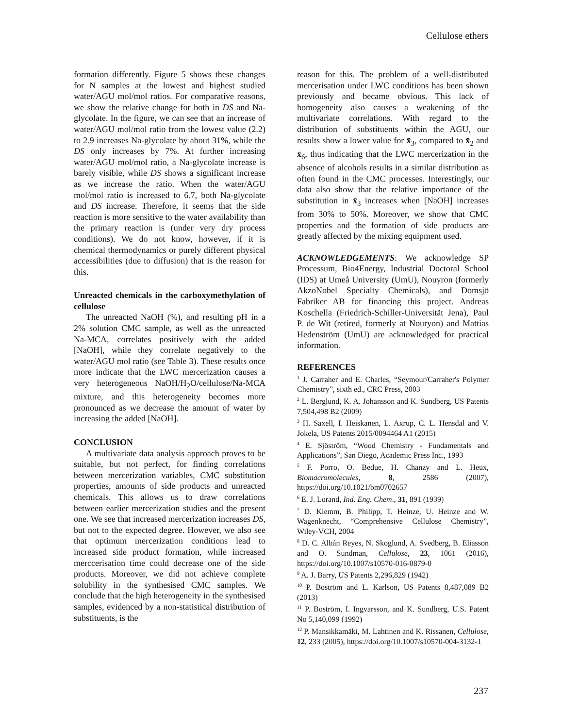Cellulose ethers
formation differently. Figure 5 shows these changes for N samples at the lowest and highest studied water/AGU mol/mol ratios. For comparative reasons, we show the relative change for both in DS and Na-glycolate. In the figure, we can see that an increase of water/AGU mol/mol ratio from the lowest value (2.2) to 2.9 increases Na-glycolate by about 31%, while the DS only increases by 7%. At further increasing water/AGU mol/mol ratio, a Na-glycolate increase is barely visible, while DS shows a significant increase as we increase the ratio. When the water/AGU mol/mol ratio is increased to 6.7, both Na-glycolate and DS increase. Therefore, it seems that the side reaction is more sensitive to the water availability than the primary reaction is (under very dry process conditions). We do not know, however, if it is chemical thermodynamics or purely different physical accessibilities (due to diffusion) that is the reason for this.
Unreacted chemicals in the carboxymethylation of cellulose
The unreacted NaOH (%), and resulting pH in a 2% solution CMC sample, as well as the unreacted Na-MCA, correlates positively with the added [NaOH], while they correlate negatively to the water/AGU mol ratio (see Table 3). These results once more indicate that the LWC mercerization causes a very heterogeneous NaOH/H<sub>2</sub>O/cellulose/Na-MCA mixture, and this heterogeneity becomes more pronounced as we decrease the amount of water by increasing the added [NaOH].
CONCLUSION
A multivariate data analysis approach proves to be suitable, but not perfect, for finding correlations between mercerization variables, CMC substitution properties, amounts of side products and unreacted chemicals. This allows us to draw correlations between earlier mercerization studies and the present one. We see that increased mercerization increases DS, but not to the expected degree. However, we also see that optimum mercerization conditions lead to increased side product formation, while increased merccerisation time could decrease one of the side products. Moreover, we did not achieve complete solubility in the synthesised CMC samples. We conclude that the high heterogeneity in the synthesised samples, evidenced by a non-statistical distribution of substituents, is the
reason for this. The problem of a well-distributed mercerisation under LWC conditions has been shown previously and became obvious. This lack of homogeneity also causes a weakening of the multivariate correlations. With regard to the distribution of substituents within the AGU, our results show a lower value for x̄<sub>3</sub>, compared to x̄<sub>2</sub> and x̄<sub>6</sub>, thus indicating that the LWC mercerization in the absence of alcohols results in a similar distribution as often found in the CMC processes. Interestingly, our data also show that the relative importance of the substitution in x̄<sub>3</sub> increases when [NaOH] increases from 30% to 50%. Moreover, we show that CMC properties and the formation of side products are greatly affected by the mixing equipment used.
ACKNOWLEDGEMENTS: We acknowledge SP Processum, Bio4Energy, Industrial Doctoral School (IDS) at Umeå University (UmU), Nouyron (formerly AkzoNobel Specialty Chemicals), and Domsjö Fabriker AB for financing this project. Andreas Koschella (Friedrich-Schiller-Universität Jena), Paul P. de Wit (retired, formerly at Nouryon) and Mattias Hedenström (UmU) are acknowledged for practical information.
REFERENCES
<sup>1</sup> J. Carraher and E. Charles, “Seymour/Carraher's Polymer Chemistry”, sixth ed., CRC Press, 2003
<sup>2</sup> L. Berglund, K. A. Johansson and K. Sundberg, US Patents 7,504,498 B2 (2009)
<sup>3</sup> H. Saxell, I. Heiskanen, L. Axrup, C. L. Hensdal and V. Jokela, US Patents 2015/0094464 A1 (2015)
<sup>4</sup> E. Sjöström, “Wood Chemistry - Fundamentals and Applications”, San Diego, Academic Press Inc., 1993
<sup>5</sup> F. Porro, O. Bedue, H. Chanzy and L. Heux, Biomacromolecules, 8, 2586 (2007), https://doi.org/10.1021/bm0702657
<sup>6</sup> E. J. Lorand, Ind. Eng. Chem., 31, 891 (1939)
<sup>7</sup> D. Klemm, B. Philipp, T. Heinze, U. Heinze and W. Wagenknecht, “Comprehensive Cellulose Chemistry”, Wiley-VCH, 2004
<sup>8</sup> D. C. Albán Reyes, N. Skoglund, A. Svedberg, B. Eliasson and O. Sundman, Cellulose, 23, 1061 (2016), https://doi.org/10.1007/s10570-016-0879-0
<sup>9</sup> A. J. Barry, US Patents 2,296,829 (1942)
<sup>10</sup> P. Boström and L. Karlson, US Patents 8,487,089 B2 (2013)
<sup>11</sup> P. Boström, I. Ingvarsson, and K. Sundberg, U.S. Patent No 5,140,099 (1992)
<sup>12</sup> P. Mansikkamäki, M. Lahtinen and K. Rissanen, Cellulose, 12, 233 (2005), https://doi.org/10.1007/s10570-004-3132-1
237